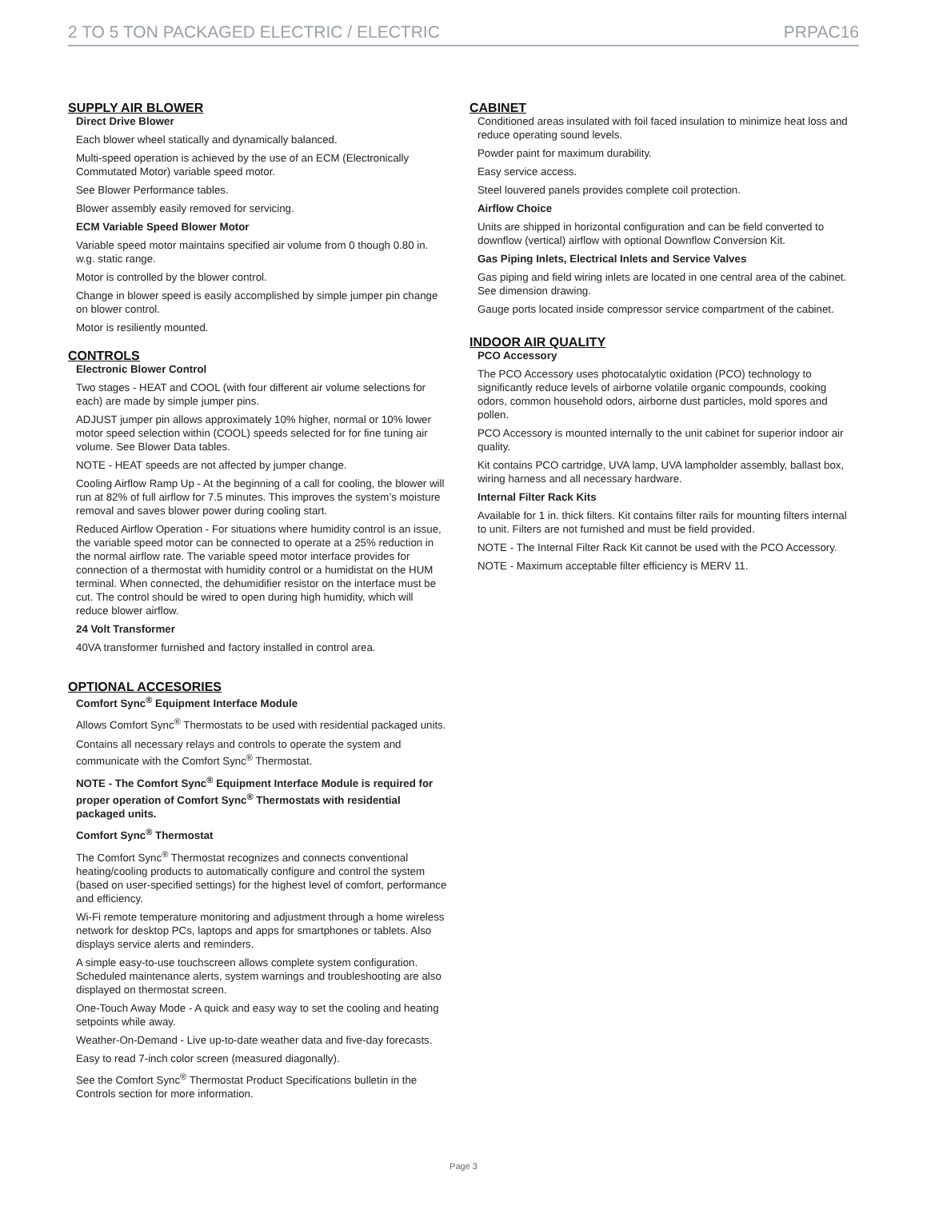2 TO 5 TON PACKAGED ELECTRIC / ELECTRIC PRPAC16
SUPPLY AIR BLOWER
Direct Drive Blower
Each blower wheel statically and dynamically balanced.
Multi-speed operation is achieved by the use of an ECM (Electronically Commutated Motor) variable speed motor.
See Blower Performance tables.
Blower assembly easily removed for servicing.
ECM Variable Speed Blower Motor
Variable speed motor maintains specified air volume from 0 though 0.80 in. w.g. static range.
Motor is controlled by the blower control.
Change in blower speed is easily accomplished by simple jumper pin change on blower control.
Motor is resiliently mounted.
CONTROLS
Electronic Blower Control
Two stages - HEAT and COOL (with four different air volume selections for each) are made by simple jumper pins.
ADJUST jumper pin allows approximately 10% higher, normal or 10% lower motor speed selection within (COOL) speeds selected for for fine tuning air volume. See Blower Data tables.
NOTE - HEAT speeds are not affected by jumper change.
Cooling Airflow Ramp Up - At the beginning of a call for cooling, the blower will run at 82% of full airflow for 7.5 minutes. This improves the system’s moisture removal and saves blower power during cooling start.
Reduced Airflow Operation - For situations where humidity control is an issue, the variable speed motor can be connected to operate at a 25% reduction in the normal airflow rate. The variable speed motor interface provides for connection of a thermostat with humidity control or a humidistat on the HUM terminal. When connected, the dehumidifier resistor on the interface must be cut. The control should be wired to open during high humidity, which will reduce blower airflow.
24 Volt Transformer
40VA transformer furnished and factory installed in control area.
OPTIONAL ACCESORIES
Comfort Sync<sup>®</sup> Equipment Interface Module
Allows Comfort Sync<sup>®</sup> Thermostats to be used with residential packaged units.
Contains all necessary relays and controls to operate the system and communicate with the Comfort Sync<sup>®</sup> Thermostat.
NOTE - The Comfort Sync<sup>®</sup> Equipment Interface Module is required for proper operation of Comfort Sync<sup>®</sup> Thermostats with residential packaged units.
Comfort Sync<sup>®</sup> Thermostat
The Comfort Sync<sup>®</sup> Thermostat recognizes and connects conventional heating/cooling products to automatically configure and control the system (based on user-specified settings) for the highest level of comfort, performance and efficiency.
Wi-Fi remote temperature monitoring and adjustment through a home wireless network for desktop PCs, laptops and apps for smartphones or tablets. Also displays service alerts and reminders.
A simple easy-to-use touchscreen allows complete system configuration. Scheduled maintenance alerts, system warnings and troubleshooting are also displayed on thermostat screen.
One-Touch Away Mode - A quick and easy way to set the cooling and heating setpoints while away.
Weather-On-Demand - Live up-to-date weather data and five-day forecasts.
Easy to read 7-inch color screen (measured diagonally).
See the Comfort Sync<sup>®</sup> Thermostat Product Specifications bulletin in the Controls section for more information.
CABINET
Conditioned areas insulated with foil faced insulation to minimize heat loss and reduce operating sound levels.
Powder paint for maximum durability.
Easy service access.
Steel louvered panels provides complete coil protection.
Airflow Choice
Units are shipped in horizontal configuration and can be field converted to downflow (vertical) airflow with optional Downflow Conversion Kit.
Gas Piping Inlets, Electrical Inlets and Service Valves
Gas piping and field wiring inlets are located in one central area of the cabinet. See dimension drawing.
Gauge ports located inside compressor service compartment of the cabinet.
INDOOR AIR QUALITY
PCO Accessory
The PCO Accessory uses photocatalytic oxidation (PCO) technology to significantly reduce levels of airborne volatile organic compounds, cooking odors, common household odors, airborne dust particles, mold spores and pollen.
PCO Accessory is mounted internally to the unit cabinet for superior indoor air quality.
Kit contains PCO cartridge, UVA lamp, UVA lampholder assembly, ballast box, wiring harness and all necessary hardware.
Internal Filter Rack Kits
Available for 1 in. thick filters. Kit contains filter rails for mounting filters internal to unit. Filters are not furnished and must be field provided.
NOTE - The Internal Filter Rack Kit cannot be used with the PCO Accessory.
NOTE - Maximum acceptable filter efficiency is MERV 11.
Page 3